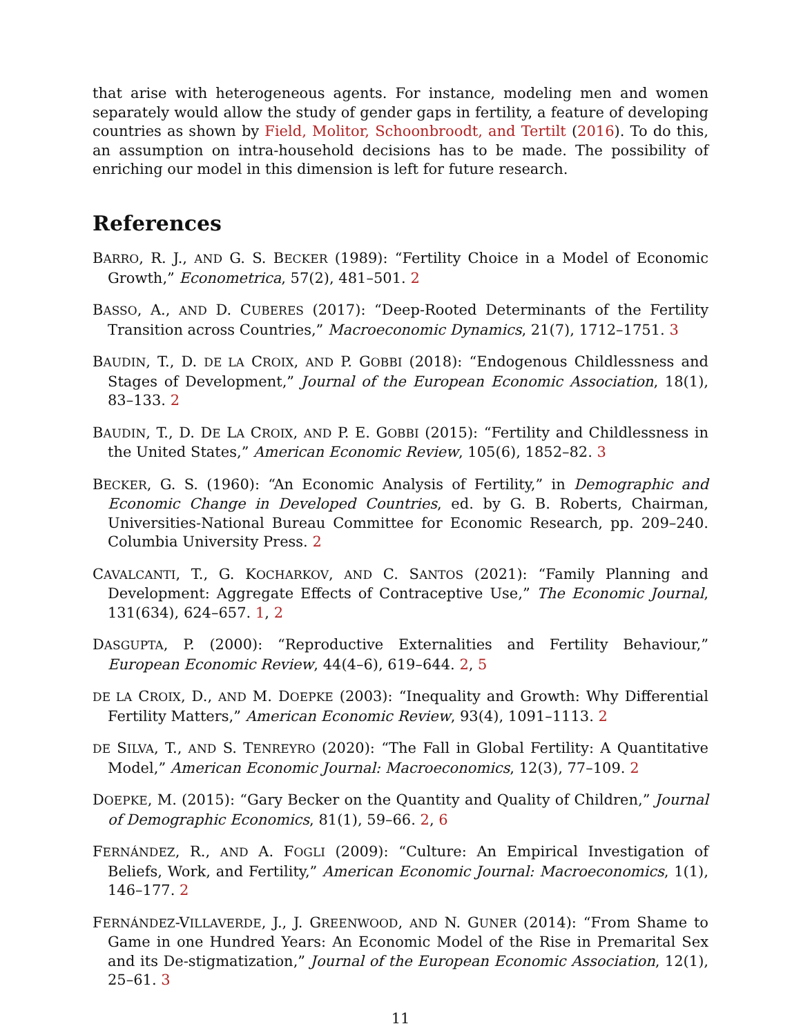that arise with heterogeneous agents. For instance, modeling men and women separately would allow the study of gender gaps in fertility, a feature of developing countries as shown by Field, Molitor, Schoonbroodt, and Tertilt (2016). To do this, an assumption on intra-household decisions has to be made. The possibility of enriching our model in this dimension is left for future research.
References
BARRO, R. J., AND G. S. BECKER (1989): “Fertility Choice in a Model of Economic Growth,” Econometrica, 57(2), 481–501. 2
BASSO, A., AND D. CUBERES (2017): “Deep-Rooted Determinants of the Fertility Transition across Countries,” Macroeconomic Dynamics, 21(7), 1712–1751. 3
BAUDIN, T., D. DE LA CROIX, AND P. GOBBI (2018): “Endogenous Childlessness and Stages of Development,” Journal of the European Economic Association, 18(1), 83–133. 2
BAUDIN, T., D. DE LA CROIX, AND P. E. GOBBI (2015): “Fertility and Childlessness in the United States,” American Economic Review, 105(6), 1852–82. 3
BECKER, G. S. (1960): “An Economic Analysis of Fertility,” in Demographic and Economic Change in Developed Countries, ed. by G. B. Roberts, Chairman, Universities-National Bureau Committee for Economic Research, pp. 209–240. Columbia University Press. 2
CAVALCANTI, T., G. KOCHARKOV, AND C. SANTOS (2021): “Family Planning and Development: Aggregate Effects of Contraceptive Use,” The Economic Journal, 131(634), 624–657. 1, 2
DASGUPTA, P. (2000): “Reproductive Externalities and Fertility Behaviour,” European Economic Review, 44(4–6), 619–644. 2, 5
DE LA CROIX, D., AND M. DOEPKE (2003): “Inequality and Growth: Why Differential Fertility Matters,” American Economic Review, 93(4), 1091–1113. 2
DE SILVA, T., AND S. TENREYRO (2020): “The Fall in Global Fertility: A Quantitative Model,” American Economic Journal: Macroeconomics, 12(3), 77–109. 2
DOEPKE, M. (2015): “Gary Becker on the Quantity and Quality of Children,” Journal of Demographic Economics, 81(1), 59–66. 2, 6
FERNÁNDEZ, R., AND A. FOGLI (2009): “Culture: An Empirical Investigation of Beliefs, Work, and Fertility,” American Economic Journal: Macroeconomics, 1(1), 146–177. 2
FERNÁNDEZ-VILLAVERDE, J., J. GREENWOOD, AND N. GUNER (2014): “From Shame to Game in one Hundred Years: An Economic Model of the Rise in Premarital Sex and its De-stigmatization,” Journal of the European Economic Association, 12(1), 25–61. 3
11